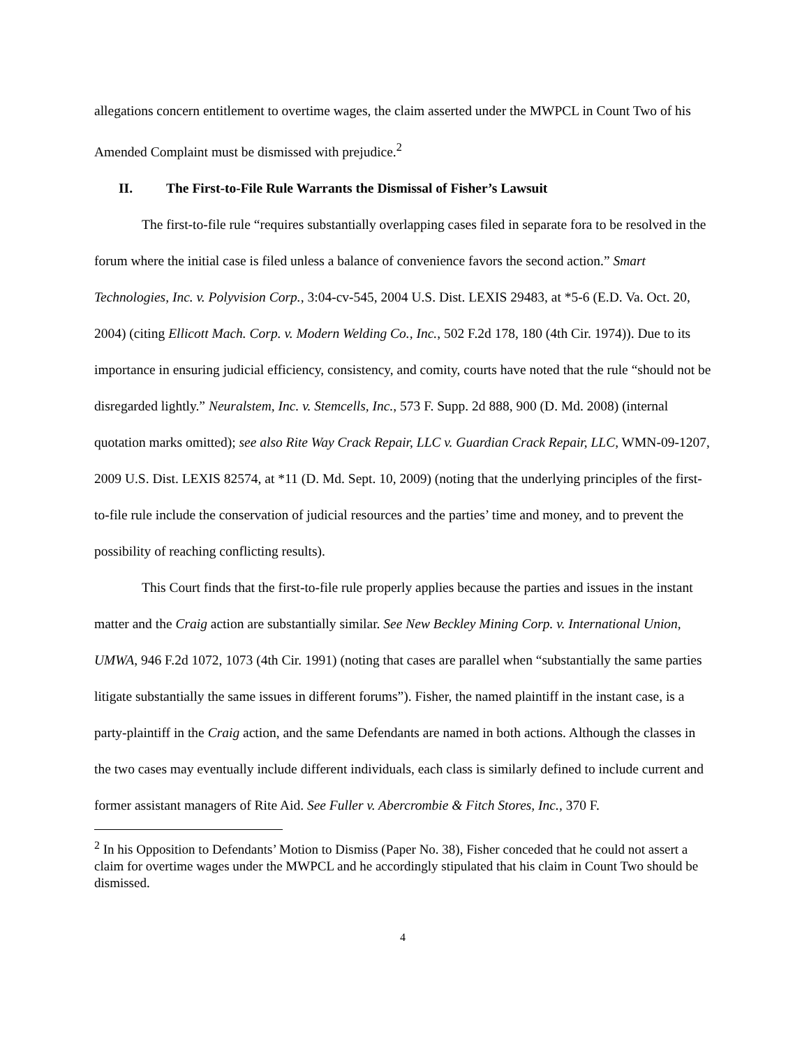allegations concern entitlement to overtime wages, the claim asserted under the MWPCL in Count Two of his Amended Complaint must be dismissed with prejudice.<sup>2</sup>
II. The First-to-File Rule Warrants the Dismissal of Fisher’s Lawsuit
The first-to-file rule “requires substantially overlapping cases filed in separate fora to be resolved in the forum where the initial case is filed unless a balance of convenience favors the second action.” Smart Technologies, Inc. v. Polyvision Corp., 3:04-cv-545, 2004 U.S. Dist. LEXIS 29483, at *5-6 (E.D. Va. Oct. 20, 2004) (citing Ellicott Mach. Corp. v. Modern Welding Co., Inc., 502 F.2d 178, 180 (4th Cir. 1974)). Due to its importance in ensuring judicial efficiency, consistency, and comity, courts have noted that the rule “should not be disregarded lightly.” Neuralstem, Inc. v. Stemcells, Inc., 573 F. Supp. 2d 888, 900 (D. Md. 2008) (internal quotation marks omitted); see also Rite Way Crack Repair, LLC v. Guardian Crack Repair, LLC, WMN-09-1207, 2009 U.S. Dist. LEXIS 82574, at *11 (D. Md. Sept. 10, 2009) (noting that the underlying principles of the first-to-file rule include the conservation of judicial resources and the parties’ time and money, and to prevent the possibility of reaching conflicting results).
This Court finds that the first-to-file rule properly applies because the parties and issues in the instant matter and the Craig action are substantially similar. See New Beckley Mining Corp. v. International Union, UMWA, 946 F.2d 1072, 1073 (4th Cir. 1991) (noting that cases are parallel when “substantially the same parties litigate substantially the same issues in different forums”). Fisher, the named plaintiff in the instant case, is a party-plaintiff in the Craig action, and the same Defendants are named in both actions. Although the classes in the two cases may eventually include different individuals, each class is similarly defined to include current and former assistant managers of Rite Aid. See Fuller v. Abercrombie & Fitch Stores, Inc., 370 F.
<sup>2</sup> In his Opposition to Defendants’ Motion to Dismiss (Paper No. 38), Fisher conceded that he could not assert a claim for overtime wages under the MWPCL and he accordingly stipulated that his claim in Count Two should be dismissed.
4